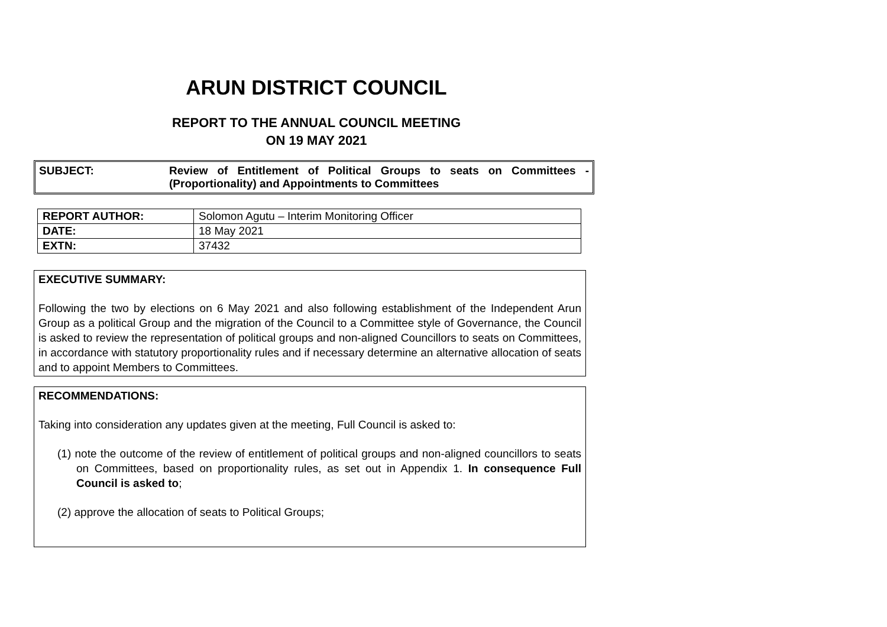ARUN DISTRICT COUNCIL
REPORT TO THE ANNUAL COUNCIL MEETING
ON 19 MAY 2021
SUBJECT: Review of Entitlement of Political Groups to seats on Committees - (Proportionality) and Appointments to Committees
| REPORT AUTHOR: | Solomon Agutu – Interim Monitoring Officer |
| DATE: | 18 May 2021 |
| EXTN: | 37432 |
EXECUTIVE SUMMARY:
Following the two by elections on 6 May 2021 and also following establishment of the Independent Arun Group as a political Group and the migration of the Council to a Committee style of Governance, the Council is asked to review the representation of political groups and non-aligned Councillors to seats on Committees, in accordance with statutory proportionality rules and if necessary determine an alternative allocation of seats and to appoint Members to Committees.
RECOMMENDATIONS:
Taking into consideration any updates given at the meeting, Full Council is asked to:
(1) note the outcome of the review of entitlement of political groups and non-aligned councillors to seats on Committees, based on proportionality rules, as set out in Appendix 1. In consequence Full Council is asked to;
(2) approve the allocation of seats to Political Groups;